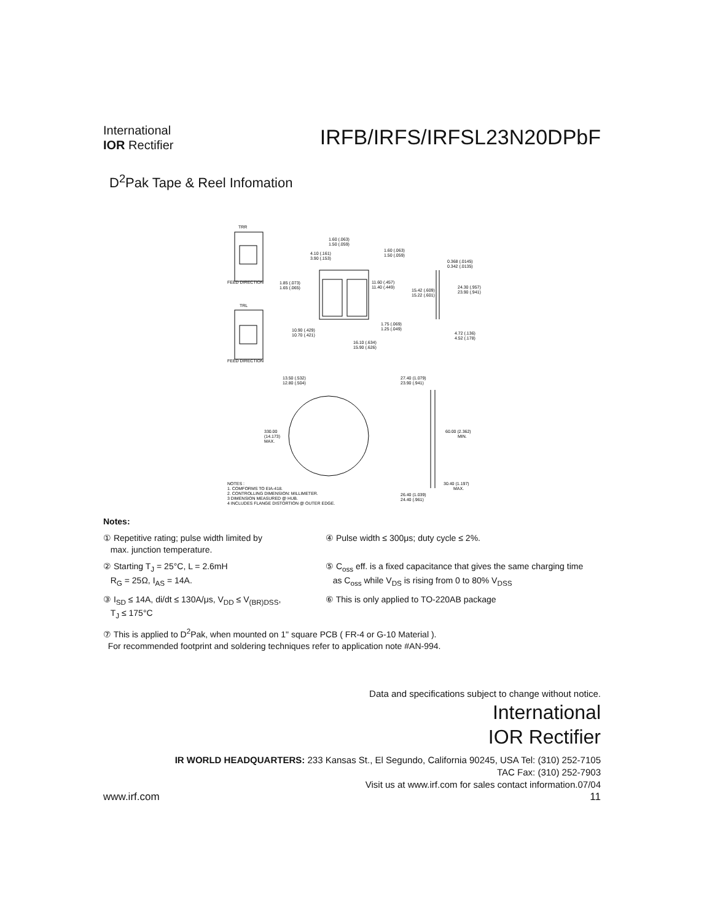International
IOR Rectifier
IRFB/IRFS/IRFSL23N20DPbF
D<sup>2</sup>Pak Tape & Reel Infomation
TRR
FEED DIRECTION
TRL
FEED DIRECTION
1.60 (.063)
1.50 (.059)
4.10 (.161)
3.90 (.153)
1.60 (.063)
1.50 (.059)
0.368 (.0145)
0.342 (.0135)
1.85 (.073)
1.65 (.065)
11.60 (.457)
11.40 (.449)
15.42 (.609)
15.22 (.601)
24.30 (.957)
23.90 (.941)
1.75 (.069)
1.25 (.049)
10.90 (.429)
10.70 (.421)
4.72 (.136)
4.52 (.178)
16.10 (.634)
15.90 (.626)
13.50 (.532)
12.80 (.504)
27.40 (1.079)
23.90 (.941)
330.00
(14.173)
MAX.
60.00 (2.362)
MIN.
30.40 (1.197)
MAX.
NOTES :
1. COMFORMS TO EIA-418.
2. CONTROLLING DIMENSION: MILLIMETER.
3 DIMENSION MEASURED @ HUB.
4 INCLUDES FLANGE DISTORTION @ OUTER EDGE.
26.40 (1.039)
24.40 (.961)
Notes:
① Repetitive rating; pulse width limited by
max. junction temperature.
④ Pulse width ≤ 300μs; duty cycle ≤ 2%.
② Starting T<sub>J</sub> = 25°C, L = 2.6mH
R<sub>G</sub> = 25Ω, I<sub>AS</sub> = 14A.
⑤ C<sub>oss</sub> eff. is a fixed capacitance that gives the same charging time
as C<sub>oss</sub> while V<sub>DS</sub> is rising from 0 to 80% V<sub>DSS</sub>
③ I<sub>SD</sub> ≤ 14A, di/dt ≤ 130A/μs, V<sub>DD</sub> ≤ V<sub>(BR)DSS</sub>,
T<sub>J</sub> ≤ 175°C
⑥ This is only applied to TO-220AB package
⑦ This is applied to D<sup>2</sup>Pak, when mounted on 1" square PCB ( FR-4 or G-10 Material ).
For recommended footprint and soldering techniques refer to application note #AN-994.
Data and specifications subject to change without notice.
International
IOR Rectifier
IR WORLD HEADQUARTERS: 233 Kansas St., El Segundo, California 90245, USA Tel: (310) 252-7105
TAC Fax: (310) 252-7903
Visit us at www.irf.com for sales contact information.07/04
www.irf.com 11